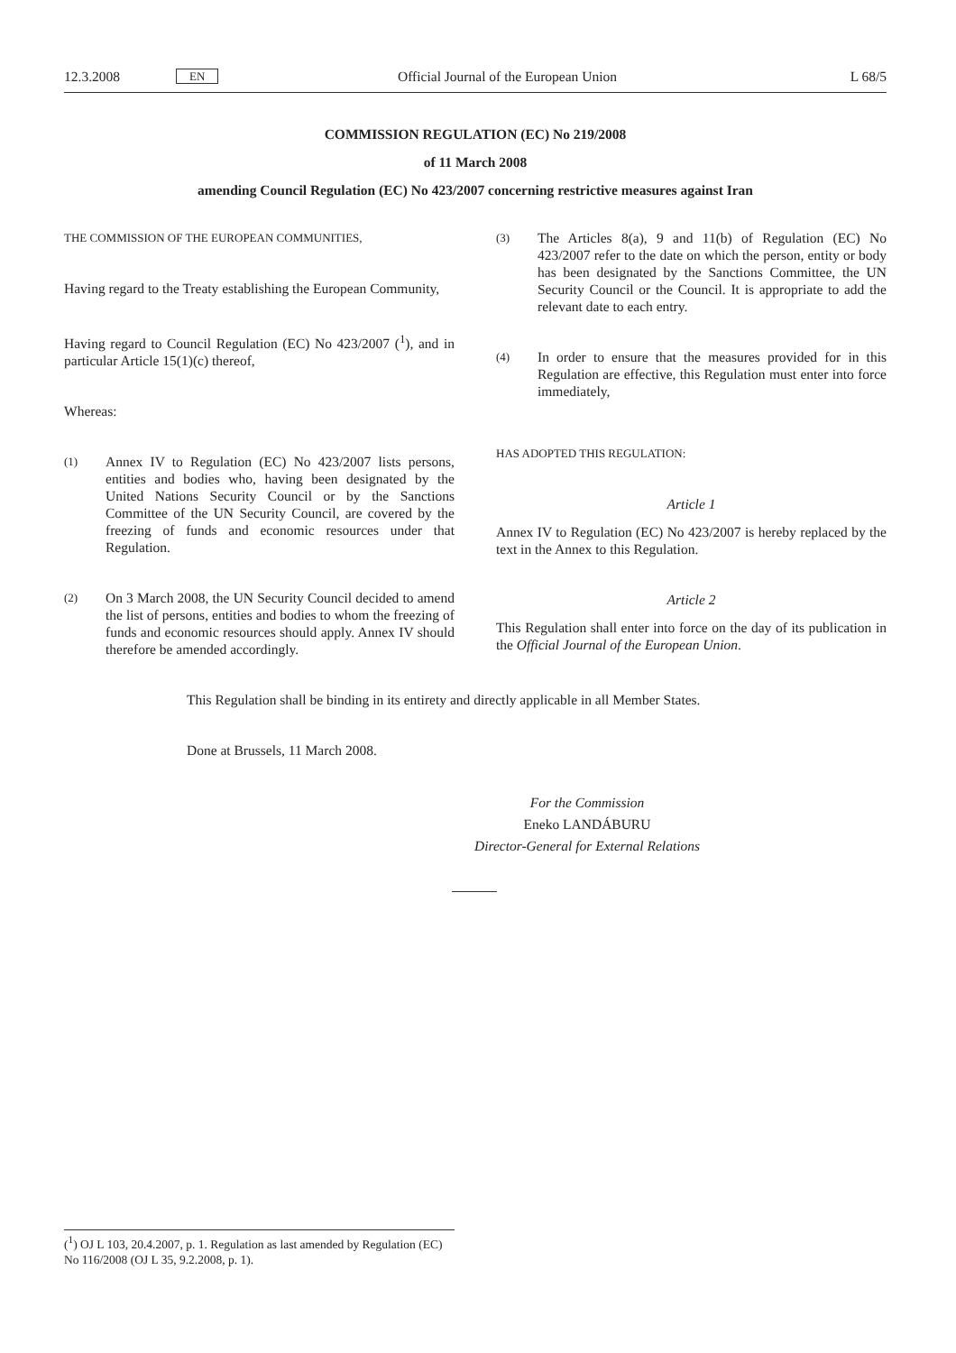12.3.2008 EN Official Journal of the European Union L 68/5
COMMISSION REGULATION (EC) No 219/2008
of 11 March 2008
amending Council Regulation (EC) No 423/2007 concerning restrictive measures against Iran
THE COMMISSION OF THE EUROPEAN COMMUNITIES,
Having regard to the Treaty establishing the European Community,
Having regard to Council Regulation (EC) No 423/2007 (<sup>1</sup>), and in particular Article 15(1)(c) thereof,
Whereas:
(1)
Annex IV to Regulation (EC) No 423/2007 lists persons, entities and bodies who, having been designated by the United Nations Security Council or by the Sanctions Committee of the UN Security Council, are covered by the freezing of funds and economic resources under that Regulation.
(2)
On 3 March 2008, the UN Security Council decided to amend the list of persons, entities and bodies to whom the freezing of funds and economic resources should apply. Annex IV should therefore be amended accordingly.
(3)
The Articles 8(a), 9 and 11(b) of Regulation (EC) No 423/2007 refer to the date on which the person, entity or body has been designated by the Sanctions Committee, the UN Security Council or the Council. It is appropriate to add the relevant date to each entry.
(4)
In order to ensure that the measures provided for in this Regulation are effective, this Regulation must enter into force immediately,
HAS ADOPTED THIS REGULATION:
Article 1
Annex IV to Regulation (EC) No 423/2007 is hereby replaced by the text in the Annex to this Regulation.
Article 2
This Regulation shall enter into force on the day of its publication in the Official Journal of the European Union.
This Regulation shall be binding in its entirety and directly applicable in all Member States.
Done at Brussels, 11 March 2008.
For the Commission
Eneko LANDÁBURU
Director-General for External Relations
(<sup>1</sup>) OJ L 103, 20.4.2007, p. 1. Regulation as last amended by Regulation (EC) No 116/2008 (OJ L 35, 9.2.2008, p. 1).